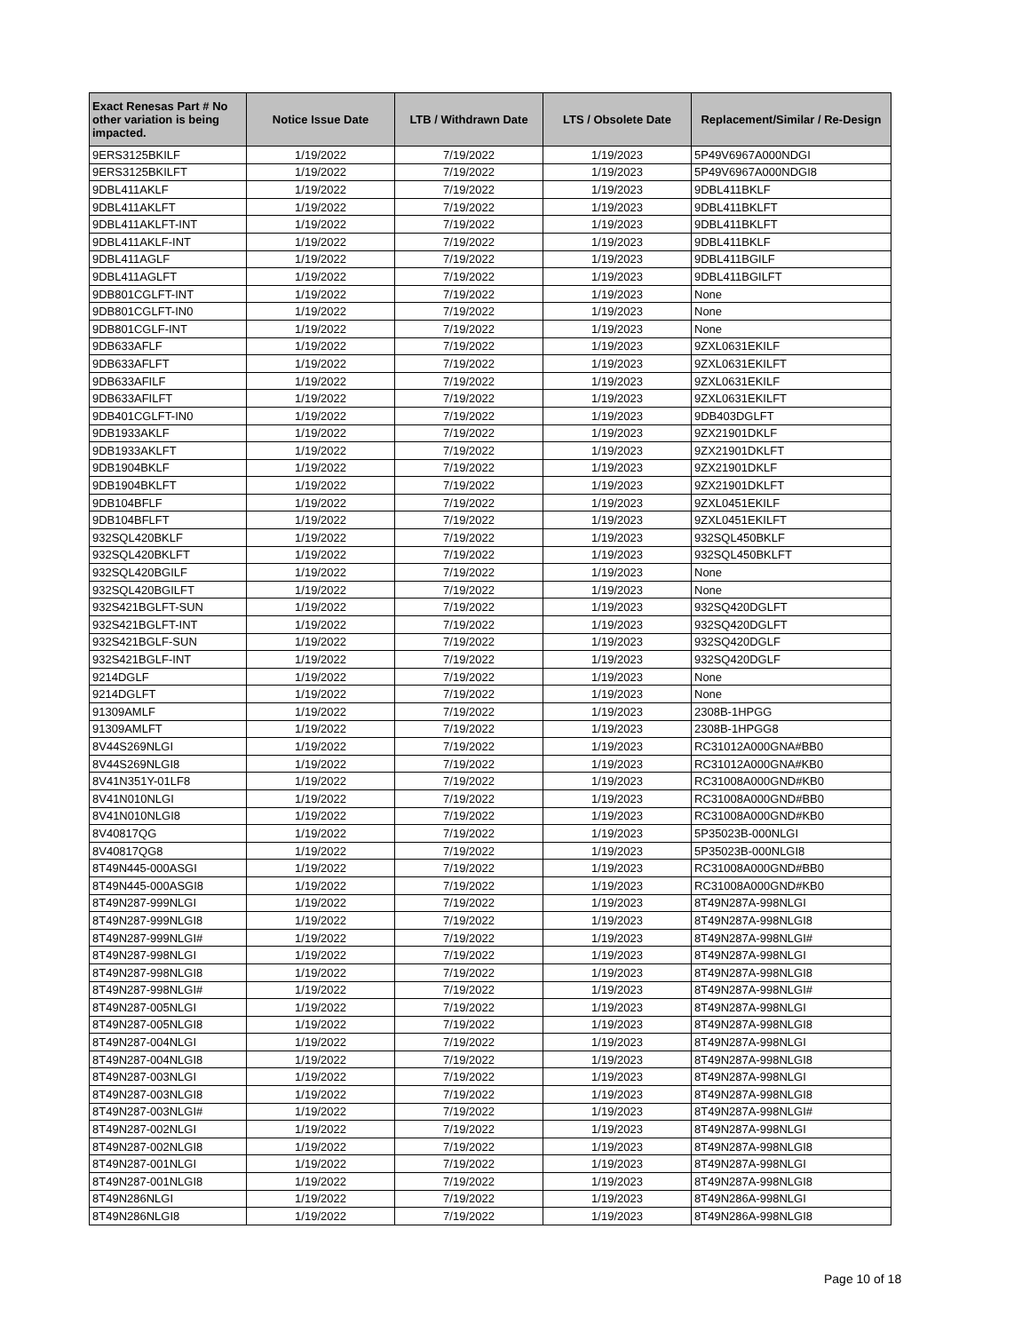| Exact Renesas Part # No other variation is being impacted. | Notice Issue Date | LTB / Withdrawn Date | LTS / Obsolete Date | Replacement/Similar / Re-Design |
| --- | --- | --- | --- | --- |
| 9ERS3125BKILF | 1/19/2022 | 7/19/2022 | 1/19/2023 | 5P49V6967A000NDGI |
| 9ERS3125BKILFT | 1/19/2022 | 7/19/2022 | 1/19/2023 | 5P49V6967A000NDGI8 |
| 9DBL411AKLF | 1/19/2022 | 7/19/2022 | 1/19/2023 | 9DBL411BKLF |
| 9DBL411AKLFT | 1/19/2022 | 7/19/2022 | 1/19/2023 | 9DBL411BKLFT |
| 9DBL411AKLFT-INT | 1/19/2022 | 7/19/2022 | 1/19/2023 | 9DBL411BKLFT |
| 9DBL411AKLF-INT | 1/19/2022 | 7/19/2022 | 1/19/2023 | 9DBL411BKLF |
| 9DBL411AGLF | 1/19/2022 | 7/19/2022 | 1/19/2023 | 9DBL411BGILF |
| 9DBL411AGLFT | 1/19/2022 | 7/19/2022 | 1/19/2023 | 9DBL411BGILFT |
| 9DB801CGLFT-INT | 1/19/2022 | 7/19/2022 | 1/19/2023 | None |
| 9DB801CGLFT-IN0 | 1/19/2022 | 7/19/2022 | 1/19/2023 | None |
| 9DB801CGLF-INT | 1/19/2022 | 7/19/2022 | 1/19/2023 | None |
| 9DB633AFLF | 1/19/2022 | 7/19/2022 | 1/19/2023 | 9ZXL0631EKILF |
| 9DB633AFLFT | 1/19/2022 | 7/19/2022 | 1/19/2023 | 9ZXL0631EKILFT |
| 9DB633AFILF | 1/19/2022 | 7/19/2022 | 1/19/2023 | 9ZXL0631EKILF |
| 9DB633AFILFT | 1/19/2022 | 7/19/2022 | 1/19/2023 | 9ZXL0631EKILFT |
| 9DB401CGLFT-IN0 | 1/19/2022 | 7/19/2022 | 1/19/2023 | 9DB403DGLFT |
| 9DB1933AKLF | 1/19/2022 | 7/19/2022 | 1/19/2023 | 9ZX21901DKLF |
| 9DB1933AKLFT | 1/19/2022 | 7/19/2022 | 1/19/2023 | 9ZX21901DKLFT |
| 9DB1904BKLF | 1/19/2022 | 7/19/2022 | 1/19/2023 | 9ZX21901DKLF |
| 9DB1904BKLFT | 1/19/2022 | 7/19/2022 | 1/19/2023 | 9ZX21901DKLFT |
| 9DB104BFLF | 1/19/2022 | 7/19/2022 | 1/19/2023 | 9ZXL0451EKILF |
| 9DB104BFLFT | 1/19/2022 | 7/19/2022 | 1/19/2023 | 9ZXL0451EKILFT |
| 932SQL420BKLF | 1/19/2022 | 7/19/2022 | 1/19/2023 | 932SQL450BKLF |
| 932SQL420BKLFT | 1/19/2022 | 7/19/2022 | 1/19/2023 | 932SQL450BKLFT |
| 932SQL420BGILF | 1/19/2022 | 7/19/2022 | 1/19/2023 | None |
| 932SQL420BGILFT | 1/19/2022 | 7/19/2022 | 1/19/2023 | None |
| 932S421BGLFT-SUN | 1/19/2022 | 7/19/2022 | 1/19/2023 | 932SQ420DGLFT |
| 932S421BGLFT-INT | 1/19/2022 | 7/19/2022 | 1/19/2023 | 932SQ420DGLFT |
| 932S421BGLF-SUN | 1/19/2022 | 7/19/2022 | 1/19/2023 | 932SQ420DGLF |
| 932S421BGLF-INT | 1/19/2022 | 7/19/2022 | 1/19/2023 | 932SQ420DGLF |
| 9214DGLF | 1/19/2022 | 7/19/2022 | 1/19/2023 | None |
| 9214DGLFT | 1/19/2022 | 7/19/2022 | 1/19/2023 | None |
| 91309AMLF | 1/19/2022 | 7/19/2022 | 1/19/2023 | 2308B-1HPGG |
| 91309AMLFT | 1/19/2022 | 7/19/2022 | 1/19/2023 | 2308B-1HPGG8 |
| 8V44S269NLGI | 1/19/2022 | 7/19/2022 | 1/19/2023 | RC31012A000GNA#BB0 |
| 8V44S269NLGI8 | 1/19/2022 | 7/19/2022 | 1/19/2023 | RC31012A000GNA#KB0 |
| 8V41N351Y-01LF8 | 1/19/2022 | 7/19/2022 | 1/19/2023 | RC31008A000GND#KB0 |
| 8V41N010NLGI | 1/19/2022 | 7/19/2022 | 1/19/2023 | RC31008A000GND#BB0 |
| 8V41N010NLGI8 | 1/19/2022 | 7/19/2022 | 1/19/2023 | RC31008A000GND#KB0 |
| 8V40817QG | 1/19/2022 | 7/19/2022 | 1/19/2023 | 5P35023B-000NLGI |
| 8V40817QG8 | 1/19/2022 | 7/19/2022 | 1/19/2023 | 5P35023B-000NLGI8 |
| 8T49N445-000ASGI | 1/19/2022 | 7/19/2022 | 1/19/2023 | RC31008A000GND#BB0 |
| 8T49N445-000ASGI8 | 1/19/2022 | 7/19/2022 | 1/19/2023 | RC31008A000GND#KB0 |
| 8T49N287-999NLGI | 1/19/2022 | 7/19/2022 | 1/19/2023 | 8T49N287A-998NLGI |
| 8T49N287-999NLGI8 | 1/19/2022 | 7/19/2022 | 1/19/2023 | 8T49N287A-998NLGI8 |
| 8T49N287-999NLGI# | 1/19/2022 | 7/19/2022 | 1/19/2023 | 8T49N287A-998NLGI# |
| 8T49N287-998NLGI | 1/19/2022 | 7/19/2022 | 1/19/2023 | 8T49N287A-998NLGI |
| 8T49N287-998NLGI8 | 1/19/2022 | 7/19/2022 | 1/19/2023 | 8T49N287A-998NLGI8 |
| 8T49N287-998NLGI# | 1/19/2022 | 7/19/2022 | 1/19/2023 | 8T49N287A-998NLGI# |
| 8T49N287-005NLGI | 1/19/2022 | 7/19/2022 | 1/19/2023 | 8T49N287A-998NLGI |
| 8T49N287-005NLGI8 | 1/19/2022 | 7/19/2022 | 1/19/2023 | 8T49N287A-998NLGI8 |
| 8T49N287-004NLGI | 1/19/2022 | 7/19/2022 | 1/19/2023 | 8T49N287A-998NLGI |
| 8T49N287-004NLGI8 | 1/19/2022 | 7/19/2022 | 1/19/2023 | 8T49N287A-998NLGI8 |
| 8T49N287-003NLGI | 1/19/2022 | 7/19/2022 | 1/19/2023 | 8T49N287A-998NLGI |
| 8T49N287-003NLGI8 | 1/19/2022 | 7/19/2022 | 1/19/2023 | 8T49N287A-998NLGI8 |
| 8T49N287-003NLGI# | 1/19/2022 | 7/19/2022 | 1/19/2023 | 8T49N287A-998NLGI# |
| 8T49N287-002NLGI | 1/19/2022 | 7/19/2022 | 1/19/2023 | 8T49N287A-998NLGI |
| 8T49N287-002NLGI8 | 1/19/2022 | 7/19/2022 | 1/19/2023 | 8T49N287A-998NLGI8 |
| 8T49N287-001NLGI | 1/19/2022 | 7/19/2022 | 1/19/2023 | 8T49N287A-998NLGI |
| 8T49N287-001NLGI8 | 1/19/2022 | 7/19/2022 | 1/19/2023 | 8T49N287A-998NLGI8 |
| 8T49N286NLGI | 1/19/2022 | 7/19/2022 | 1/19/2023 | 8T49N286A-998NLGI |
| 8T49N286NLGI8 | 1/19/2022 | 7/19/2022 | 1/19/2023 | 8T49N286A-998NLGI8 |
Page 10 of 18